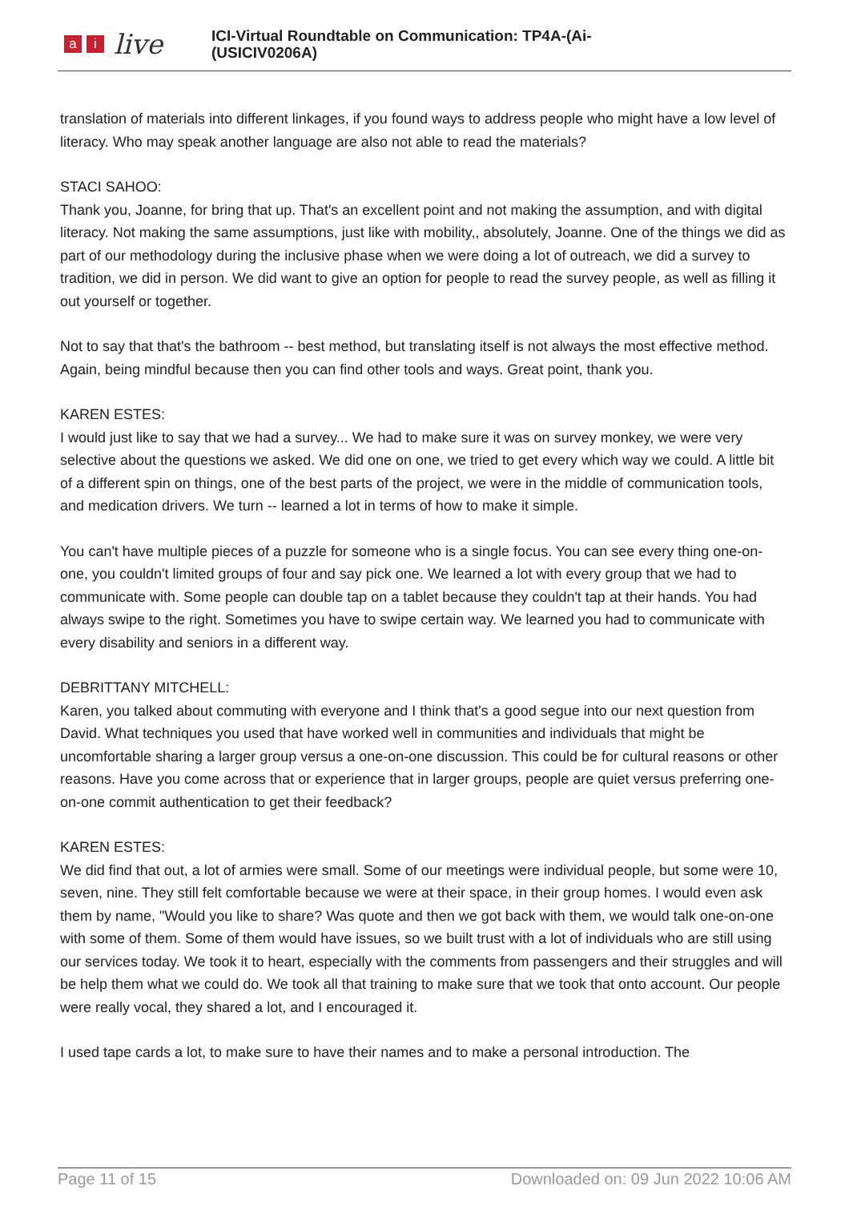ai live
ICI-Virtual Roundtable on Communication: TP4A-(Ai-
(USICIV0206A)
translation of materials into different linkages, if you found ways to address people who might have a low level of literacy. Who may speak another language are also not able to read the materials?
STACI SAHOO:
Thank you, Joanne, for bring that up. That's an excellent point and not making the assumption, and with digital literacy. Not making the same assumptions, just like with mobility,, absolutely, Joanne. One of the things we did as part of our methodology during the inclusive phase when we were doing a lot of outreach, we did a survey to tradition, we did in person. We did want to give an option for people to read the survey people, as well as filling it out yourself or together.
Not to say that that's the bathroom -- best method, but translating itself is not always the most effective method. Again, being mindful because then you can find other tools and ways. Great point, thank you.
KAREN ESTES:
I would just like to say that we had a survey... We had to make sure it was on survey monkey, we were very selective about the questions we asked. We did one on one, we tried to get every which way we could. A little bit of a different spin on things, one of the best parts of the project, we were in the middle of communication tools, and medication drivers. We turn -- learned a lot in terms of how to make it simple.
You can't have multiple pieces of a puzzle for someone who is a single focus. You can see every thing one-on-one, you couldn't limited groups of four and say pick one. We learned a lot with every group that we had to communicate with. Some people can double tap on a tablet because they couldn't tap at their hands. You had always swipe to the right. Sometimes you have to swipe certain way. We learned you had to communicate with every disability and seniors in a different way.
DEBRITTANY MITCHELL:
Karen, you talked about commuting with everyone and I think that's a good segue into our next question from David. What techniques you used that have worked well in communities and individuals that might be uncomfortable sharing a larger group versus a one-on-one discussion. This could be for cultural reasons or other reasons. Have you come across that or experience that in larger groups, people are quiet versus preferring one-on-one commit authentication to get their feedback?
KAREN ESTES:
We did find that out, a lot of armies were small. Some of our meetings were individual people, but some were 10, seven, nine. They still felt comfortable because we were at their space, in their group homes. I would even ask them by name, "Would you like to share? Was quote and then we got back with them, we would talk one-on-one with some of them. Some of them would have issues, so we built trust with a lot of individuals who are still using our services today. We took it to heart, especially with the comments from passengers and their struggles and will be help them what we could do. We took all that training to make sure that we took that onto account. Our people were really vocal, they shared a lot, and I encouraged it.
I used tape cards a lot, to make sure to have their names and to make a personal introduction. The
Page 11 of 15 Downloaded on: 09 Jun 2022 10:06 AM